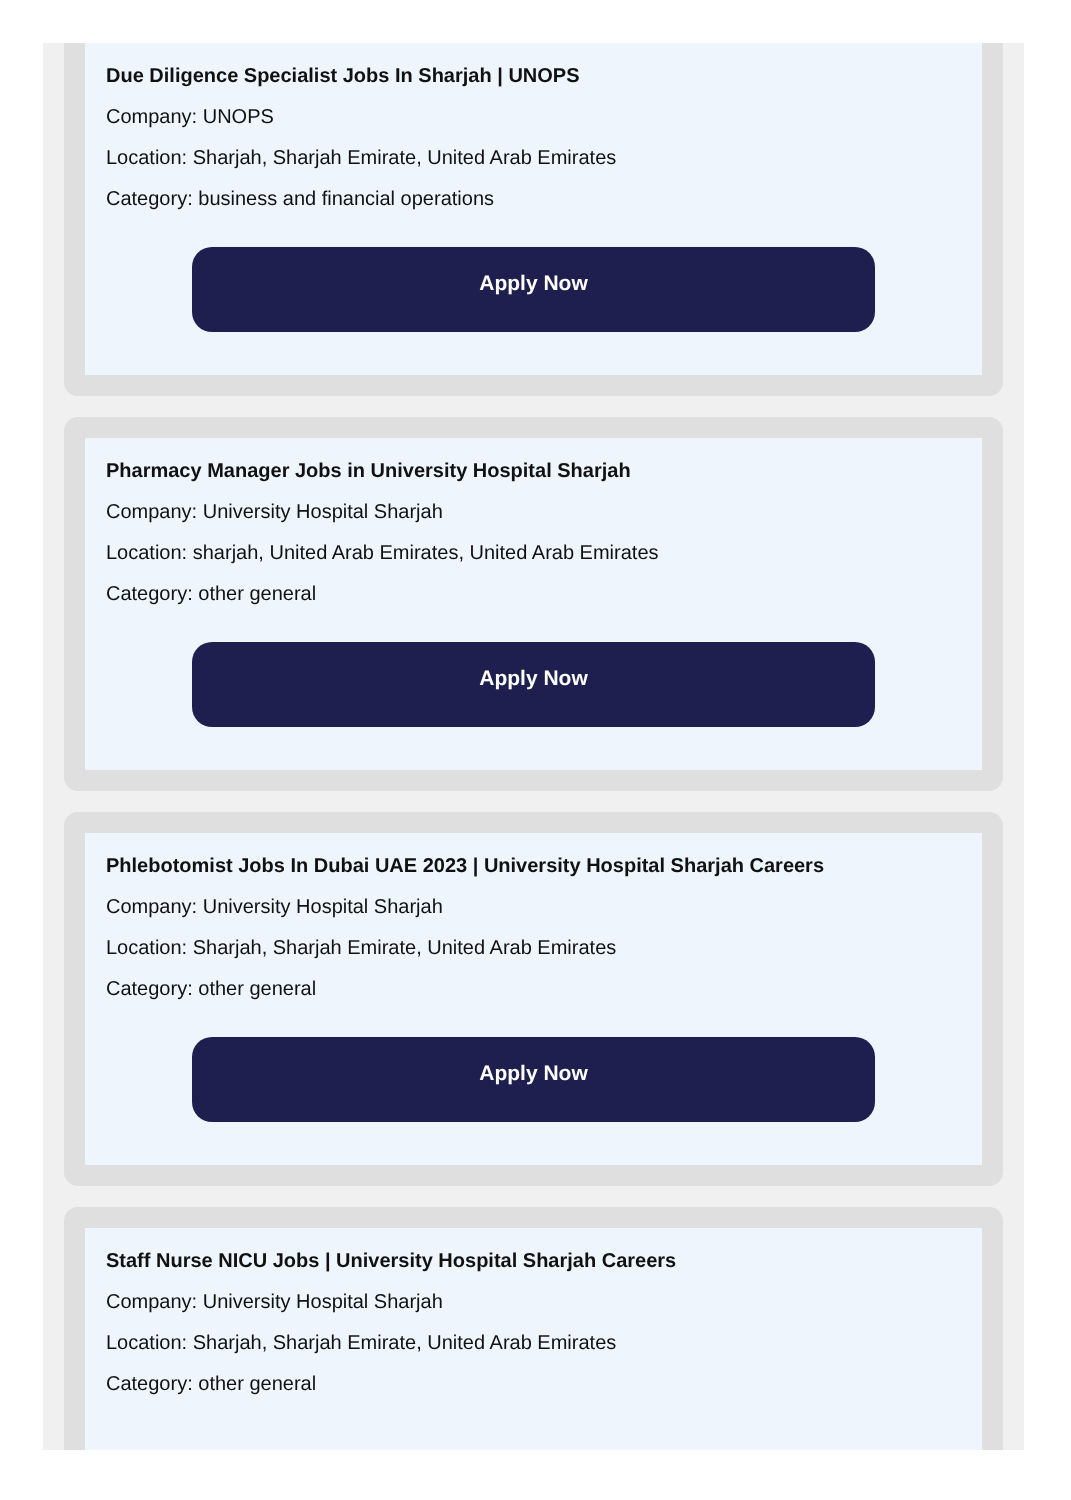Due Diligence Specialist Jobs In Sharjah | UNOPS
Company: UNOPS
Location: Sharjah, Sharjah Emirate, United Arab Emirates
Category: business and financial operations
Apply Now
Pharmacy Manager Jobs in University Hospital Sharjah
Company: University Hospital Sharjah
Location: sharjah, United Arab Emirates, United Arab Emirates
Category: other general
Apply Now
Phlebotomist Jobs In Dubai UAE 2023 | University Hospital Sharjah Careers
Company: University Hospital Sharjah
Location: Sharjah, Sharjah Emirate, United Arab Emirates
Category: other general
Apply Now
Staff Nurse NICU Jobs | University Hospital Sharjah Careers
Company: University Hospital Sharjah
Location: Sharjah, Sharjah Emirate, United Arab Emirates
Category: other general